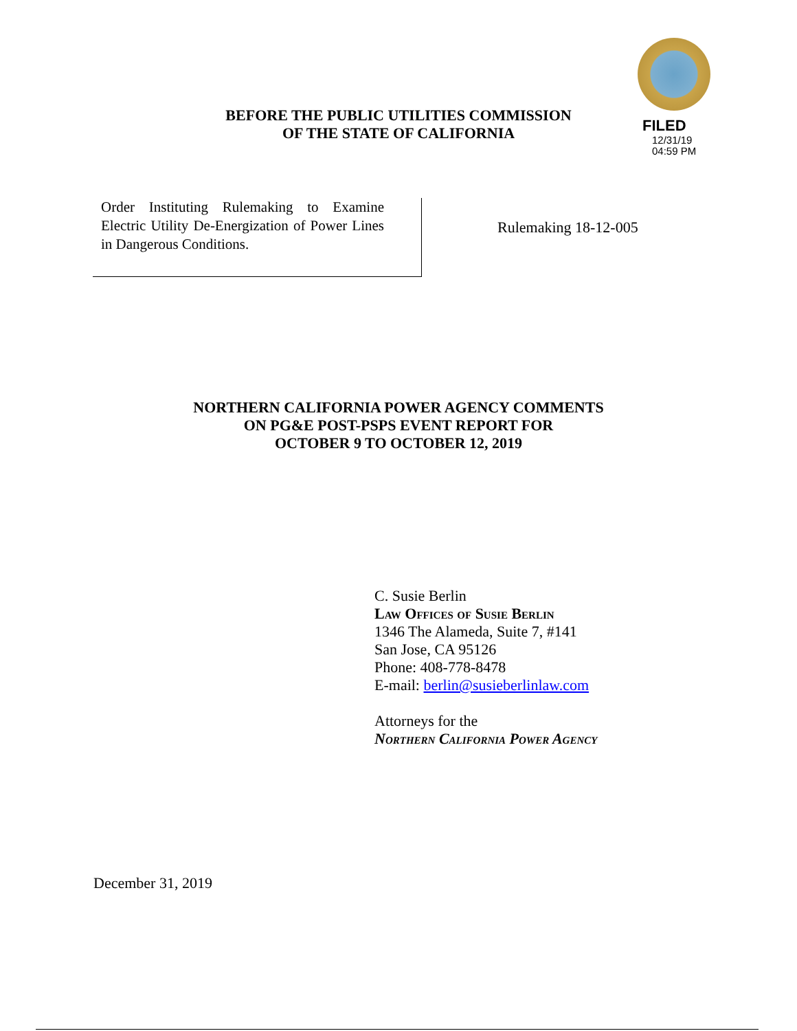FILED
12/31/19
04:59 PM
BEFORE THE PUBLIC UTILITIES COMMISSION
OF THE STATE OF CALIFORNIA
Order Instituting Rulemaking to Examine Electric Utility De-Energization of Power Lines in Dangerous Conditions.
Rulemaking 18-12-005
NORTHERN CALIFORNIA POWER AGENCY COMMENTS
ON PG&E POST-PSPS EVENT REPORT FOR
OCTOBER 9 TO OCTOBER 12, 2019
C. Susie Berlin
Law Offices of Susie Berlin
1346 The Alameda, Suite 7, #141
San Jose, CA 95126
Phone: 408-778-8478
E-mail: berlin@susieberlinlaw.com
Attorneys for the
Northern California Power Agency
December 31, 2019